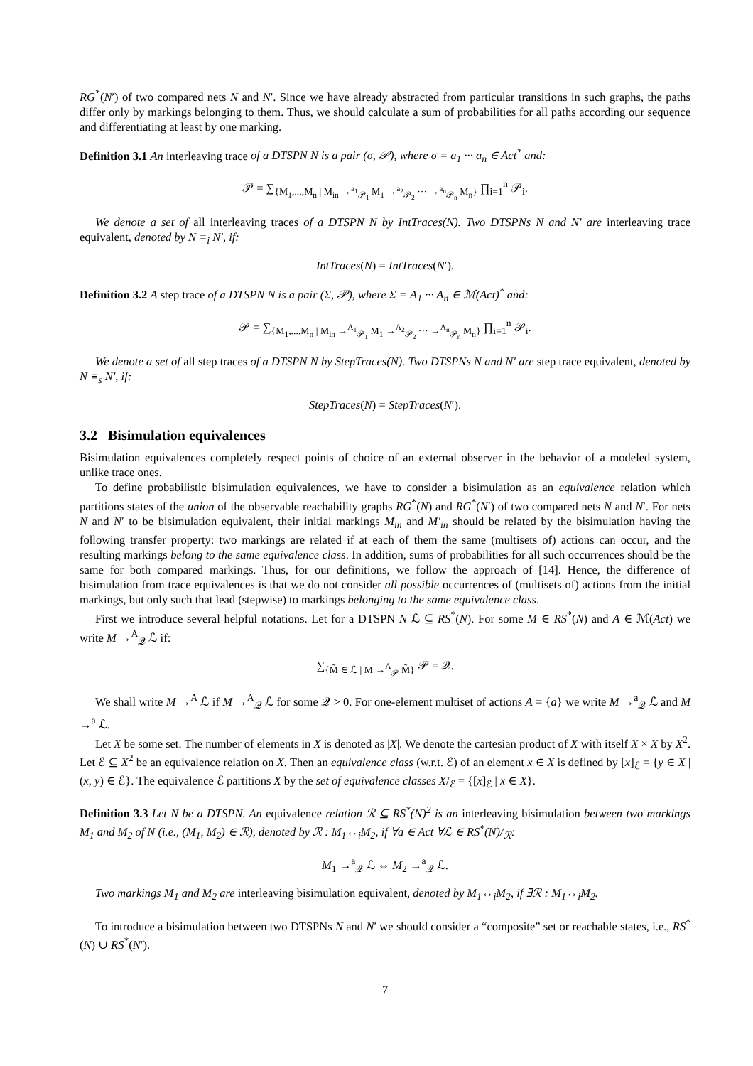RG<sup>*</sup>(N′) of two compared nets N and N′. Since we have already abstracted from particular transitions in such graphs, the paths differ only by markings belonging to them. Thus, we should calculate a sum of probabilities for all paths according our sequence and differentiating at least by one marking.
Definition 3.1 An interleaving trace of a DTSPN N is a pair (σ, 𝒫), where σ = a<sub>1</sub> ··· a<sub>n</sub> ∈ Act<sup>*</sup> and:
𝒫 = ∑<sub>{M<sub>1</sub>,...,M<sub>n</sub> | M<sub>in</sub> →<sup>a<sub>1</sub></sup><sub>𝒫<sub>1</sub></sub> M<sub>1</sub> →<sup>a<sub>2</sub></sup><sub>𝒫<sub>2</sub></sub> ··· →<sup>a<sub>n</sub></sup><sub>𝒫<sub>n</sub></sub> M<sub>n</sub>}</sub> ∏<sub>i=1</sub><sup>n</sup> 𝒫<sub>i</sub>.
We denote a set of all interleaving traces of a DTSPN N by IntTraces(N). Two DTSPNs N and N′ are interleaving trace equivalent, denoted by N ≡<sub>i</sub> N′, if:
IntTraces(N) = IntTraces(N′).
Definition 3.2 A step trace of a DTSPN N is a pair (Σ, 𝒫), where Σ = A<sub>1</sub> ··· A<sub>n</sub> ∈ ℳ(Act)<sup>*</sup> and:
𝒫 = ∑<sub>{M<sub>1</sub>,...,M<sub>n</sub> | M<sub>in</sub> →<sup>A<sub>1</sub></sup><sub>𝒫<sub>1</sub></sub> M<sub>1</sub> →<sup>A<sub>2</sub></sup><sub>𝒫<sub>2</sub></sub> ··· →<sup>A<sub>n</sub></sup><sub>𝒫<sub>n</sub></sub> M<sub>n</sub>}</sub> ∏<sub>i=1</sub><sup>n</sup> 𝒫<sub>i</sub>.
We denote a set of all step traces of a DTSPN N by StepTraces(N). Two DTSPNs N and N′ are step trace equivalent, denoted by N ≡<sub>s</sub> N′, if:
StepTraces(N) = StepTraces(N′).
3.2 Bisimulation equivalences
Bisimulation equivalences completely respect points of choice of an external observer in the behavior of a modeled system, unlike trace ones.
To define probabilistic bisimulation equivalences, we have to consider a bisimulation as an equivalence relation which partitions states of the union of the observable reachability graphs RG<sup>*</sup>(N) and RG<sup>*</sup>(N′) of two compared nets N and N′. For nets N and N′ to be bisimulation equivalent, their initial markings M<sub>in</sub> and M′<sub>in</sub> should be related by the bisimulation having the following transfer property: two markings are related if at each of them the same (multisets of) actions can occur, and the resulting markings belong to the same equivalence class. In addition, sums of probabilities for all such occurrences should be the same for both compared markings. Thus, for our definitions, we follow the approach of [14]. Hence, the difference of bisimulation from trace equivalences is that we do not consider all possible occurrences of (multisets of) actions from the initial markings, but only such that lead (stepwise) to markings belonging to the same equivalence class.
First we introduce several helpful notations. Let for a DTSPN N ℒ ⊆ RS<sup>*</sup>(N). For some M ∈ RS<sup>*</sup>(N) and A ∈ ℳ(Act) we write M →<sup>A</sup><sub>𝒬</sub> ℒ if:
∑<sub>{M̃ ∈ ℒ | M →<sup>A</sup><sub>𝒫</sub> M̃}</sub> 𝒫 = 𝒬.
We shall write M →<sup>A</sup> ℒ if M →<sup>A</sup><sub>𝒬</sub> ℒ for some 𝒬 > 0. For one-element multiset of actions A = {a} we write M →<sup>a</sup><sub>𝒬</sub> ℒ and M →<sup>a</sup> ℒ.
Let X be some set. The number of elements in X is denoted as |X|. We denote the cartesian product of X with itself X × X by X<sup>2</sup>. Let ℰ ⊆ X<sup>2</sup> be an equivalence relation on X. Then an equivalence class (w.r.t. ℰ) of an element x ∈ X is defined by [x]<sub>ℰ</sub> = {y ∈ X | (x, y) ∈ ℰ}. The equivalence ℰ partitions X by the set of equivalence classes X/<sub>ℰ</sub> = {[x]<sub>ℰ</sub> | x ∈ X}.
Definition 3.3 Let N be a DTSPN. An equivalence relation ℛ ⊆ RS<sup>*</sup>(N)<sup>2</sup> is an interleaving bisimulation between two markings M<sub>1</sub> and M<sub>2</sub> of N (i.e., (M<sub>1</sub>, M<sub>2</sub>) ∈ ℛ), denoted by ℛ : M<sub>1</sub>↔<sub>i</sub>M<sub>2</sub>, if ∀a ∈ Act ∀ℒ ∈ RS<sup>*</sup>(N)/<sub>ℛ</sub>:
M<sub>1</sub> →<sup>a</sup><sub>𝒬</sub> ℒ ⇔ M<sub>2</sub> →<sup>a</sup><sub>𝒬</sub> ℒ.
Two markings M<sub>1</sub> and M<sub>2</sub> are interleaving bisimulation equivalent, denoted by M<sub>1</sub>↔<sub>i</sub>M<sub>2</sub>, if ∃ℛ : M<sub>1</sub>↔<sub>i</sub>M<sub>2</sub>.
To introduce a bisimulation between two DTSPNs N and N′ we should consider a “composite” set or reachable states, i.e., RS<sup>*</sup>(N) ∪ RS<sup>*</sup>(N′).
7